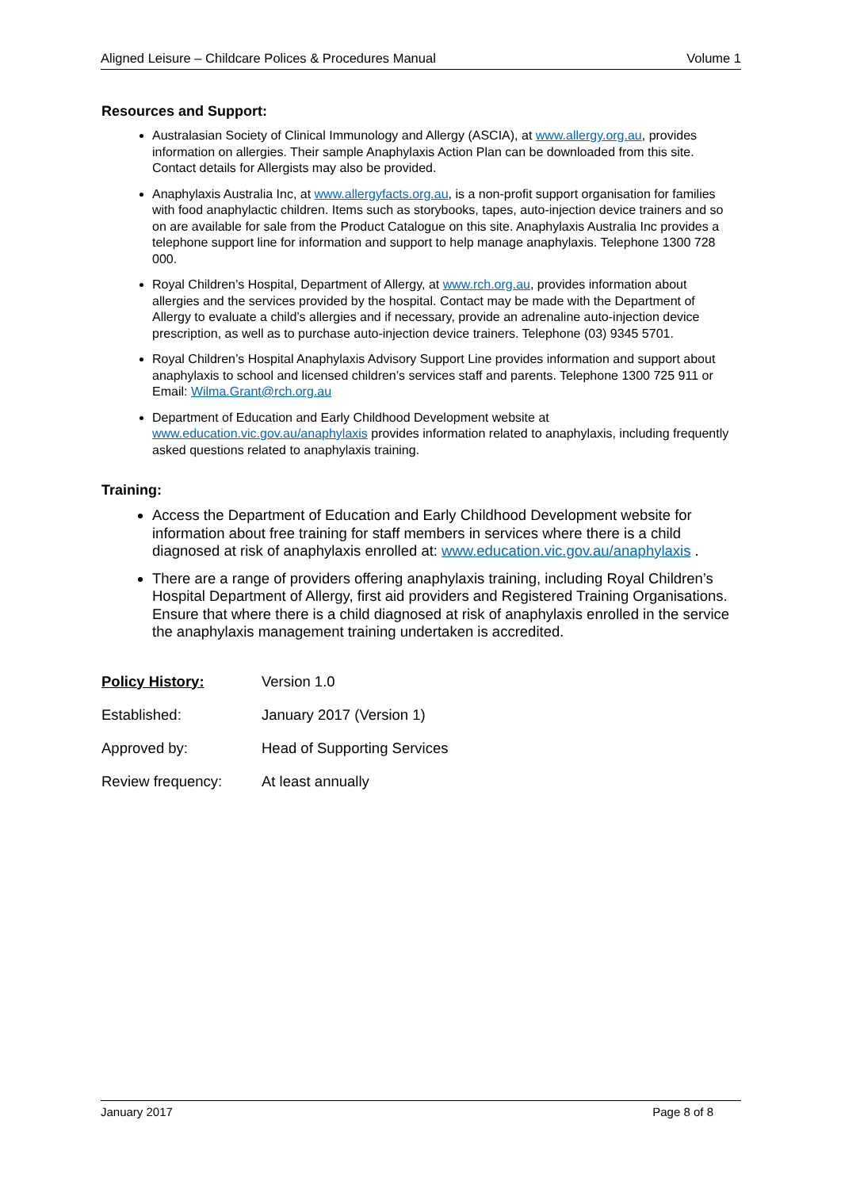Aligned Leisure – Childcare Polices & Procedures Manual Volume 1
Resources and Support:
Australasian Society of Clinical Immunology and Allergy (ASCIA), at www.allergy.org.au, provides information on allergies. Their sample Anaphylaxis Action Plan can be downloaded from this site. Contact details for Allergists may also be provided.
Anaphylaxis Australia Inc, at www.allergyfacts.org.au, is a non-profit support organisation for families with food anaphylactic children. Items such as storybooks, tapes, auto-injection device trainers and so on are available for sale from the Product Catalogue on this site. Anaphylaxis Australia Inc provides a telephone support line for information and support to help manage anaphylaxis. Telephone 1300 728 000.
Royal Children’s Hospital, Department of Allergy, at www.rch.org.au, provides information about allergies and the services provided by the hospital. Contact may be made with the Department of Allergy to evaluate a child’s allergies and if necessary, provide an adrenaline auto-injection device prescription, as well as to purchase auto-injection device trainers. Telephone (03) 9345 5701.
Royal Children’s Hospital Anaphylaxis Advisory Support Line provides information and support about anaphylaxis to school and licensed children’s services staff and parents. Telephone 1300 725 911 or Email: Wilma.Grant@rch.org.au
Department of Education and Early Childhood Development website at www.education.vic.gov.au/anaphylaxis provides information related to anaphylaxis, including frequently asked questions related to anaphylaxis training.
Training:
Access the Department of Education and Early Childhood Development website for information about free training for staff members in services where there is a child diagnosed at risk of anaphylaxis enrolled at: www.education.vic.gov.au/anaphylaxis .
There are a range of providers offering anaphylaxis training, including Royal Children’s Hospital Department of Allergy, first aid providers and Registered Training Organisations. Ensure that where there is a child diagnosed at risk of anaphylaxis enrolled in the service the anaphylaxis management training undertaken is accredited.
| Policy History: | Version 1.0 |
| Established: | January 2017 (Version 1) |
| Approved by: | Head of Supporting Services |
| Review frequency: | At least annually |
January 2017 Page 8 of 8